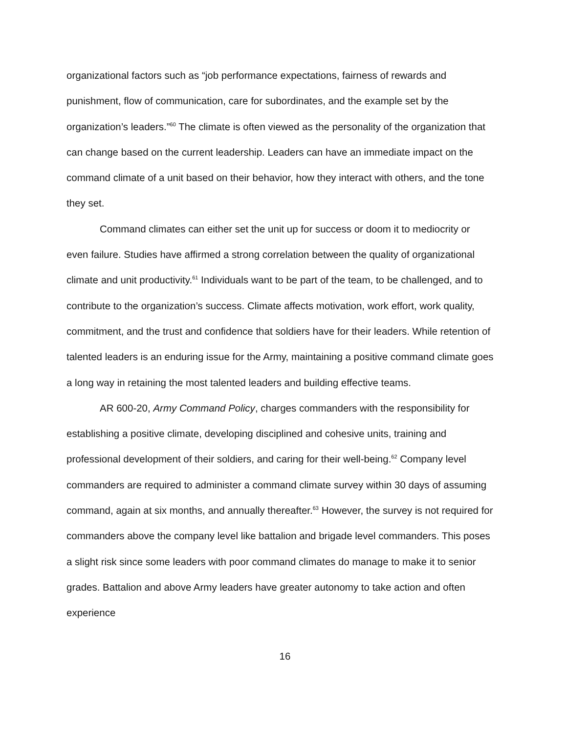organizational factors such as “job performance expectations, fairness of rewards and punishment, flow of communication, care for subordinates, and the example set by the organization’s leaders.”<sup>60</sup> The climate is often viewed as the personality of the organization that can change based on the current leadership. Leaders can have an immediate impact on the command climate of a unit based on their behavior, how they interact with others, and the tone they set.
Command climates can either set the unit up for success or doom it to mediocrity or even failure. Studies have affirmed a strong correlation between the quality of organizational climate and unit productivity.<sup>61</sup> Individuals want to be part of the team, to be challenged, and to contribute to the organization’s success. Climate affects motivation, work effort, work quality, commitment, and the trust and confidence that soldiers have for their leaders. While retention of talented leaders is an enduring issue for the Army, maintaining a positive command climate goes a long way in retaining the most talented leaders and building effective teams.
AR 600-20, Army Command Policy, charges commanders with the responsibility for establishing a positive climate, developing disciplined and cohesive units, training and professional development of their soldiers, and caring for their well-being.<sup>62</sup> Company level commanders are required to administer a command climate survey within 30 days of assuming command, again at six months, and annually thereafter.<sup>63</sup> However, the survey is not required for commanders above the company level like battalion and brigade level commanders. This poses a slight risk since some leaders with poor command climates do manage to make it to senior grades. Battalion and above Army leaders have greater autonomy to take action and often experience
16